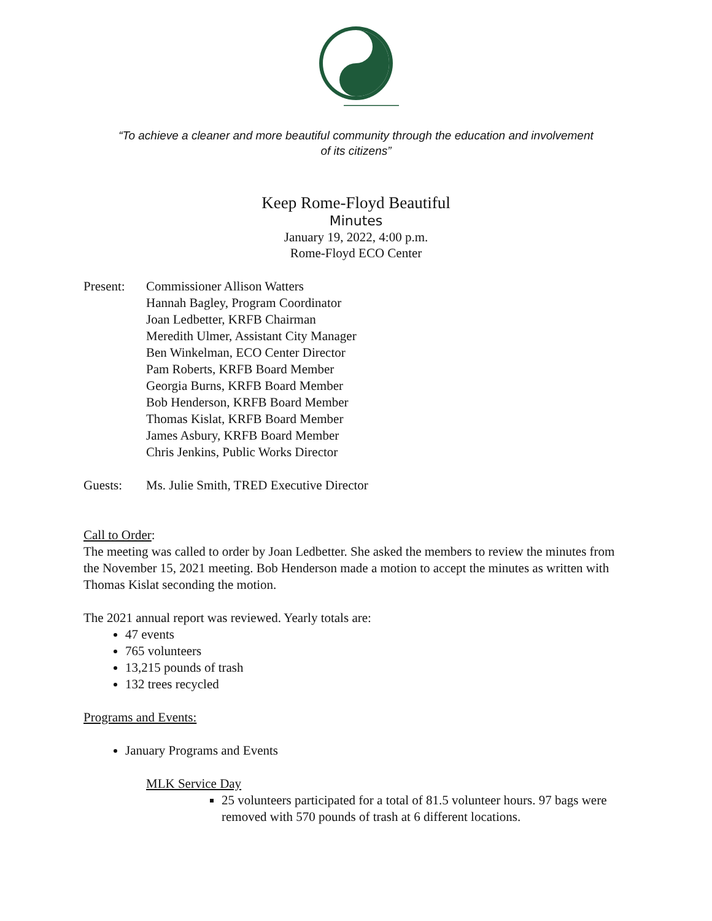“To achieve a cleaner and more beautiful community through the education and involvement
of its citizens”
Keep Rome-Floyd Beautiful
Minutes
January 19, 2022, 4:00 p.m.
Rome-Floyd ECO Center
Present: Commissioner Allison Watters
Hannah Bagley, Program Coordinator
Joan Ledbetter, KRFB Chairman
Meredith Ulmer, Assistant City Manager
Ben Winkelman, ECO Center Director
Pam Roberts, KRFB Board Member
Georgia Burns, KRFB Board Member
Bob Henderson, KRFB Board Member
Thomas Kislat, KRFB Board Member
James Asbury, KRFB Board Member
Chris Jenkins, Public Works Director
Guests: Ms. Julie Smith, TRED Executive Director
Call to Order:
The meeting was called to order by Joan Ledbetter. She asked the members to review the minutes from the November 15, 2021 meeting. Bob Henderson made a motion to accept the minutes as written with Thomas Kislat seconding the motion.
The 2021 annual report was reviewed. Yearly totals are:
47 events
765 volunteers
13,215 pounds of trash
132 trees recycled
Programs and Events:
January Programs and Events
MLK Service Day
25 volunteers participated for a total of 81.5 volunteer hours. 97 bags were removed with 570 pounds of trash at 6 different locations.